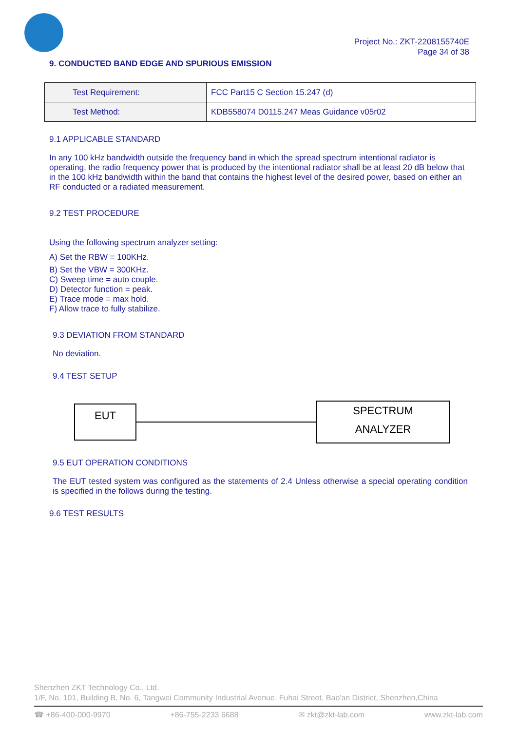Project No.: ZKT-2208155740E
Page 34 of 38
9. CONDUCTED BAND EDGE AND SPURIOUS EMISSION
| Test Requirement: | FCC Part15 C Section 15.247 (d) |
| Test Method: | KDB558074 D0115.247 Meas Guidance v05r02 |
9.1 APPLICABLE STANDARD
In any 100 kHz bandwidth outside the frequency band in which the spread spectrum intentional radiator is operating, the radio frequency power that is produced by the intentional radiator shall be at least 20 dB below that in the 100 kHz bandwidth within the band that contains the highest level of the desired power, based on either an RF conducted or a radiated measurement.
9.2 TEST PROCEDURE
Using the following spectrum analyzer setting:
A) Set the RBW = 100KHz.
B) Set the VBW = 300KHz.
C) Sweep time = auto couple.
D) Detector function = peak.
E) Trace mode = max hold.
F) Allow trace to fully stabilize.
9.3 DEVIATION FROM STANDARD
No deviation.
9.4 TEST SETUP
EUT
SPECTRUM
ANALYZER
9.5 EUT OPERATION CONDITIONS
The EUT tested system was configured as the statements of 2.4 Unless otherwise a special operating condition is specified in the follows during the testing.
9.6 TEST RESULTS
Shenzhen ZKT Technology Co., Ltd.
1/F, No. 101, Building B, No. 6, Tangwei Community Industrial Avenue, Fuhai Street, Bao'an District, Shenzhen,China
☎ +86-400-000-9970 +86-755-2233 6688 ✉ zkt@zkt-lab.com www.zkt-lab.com